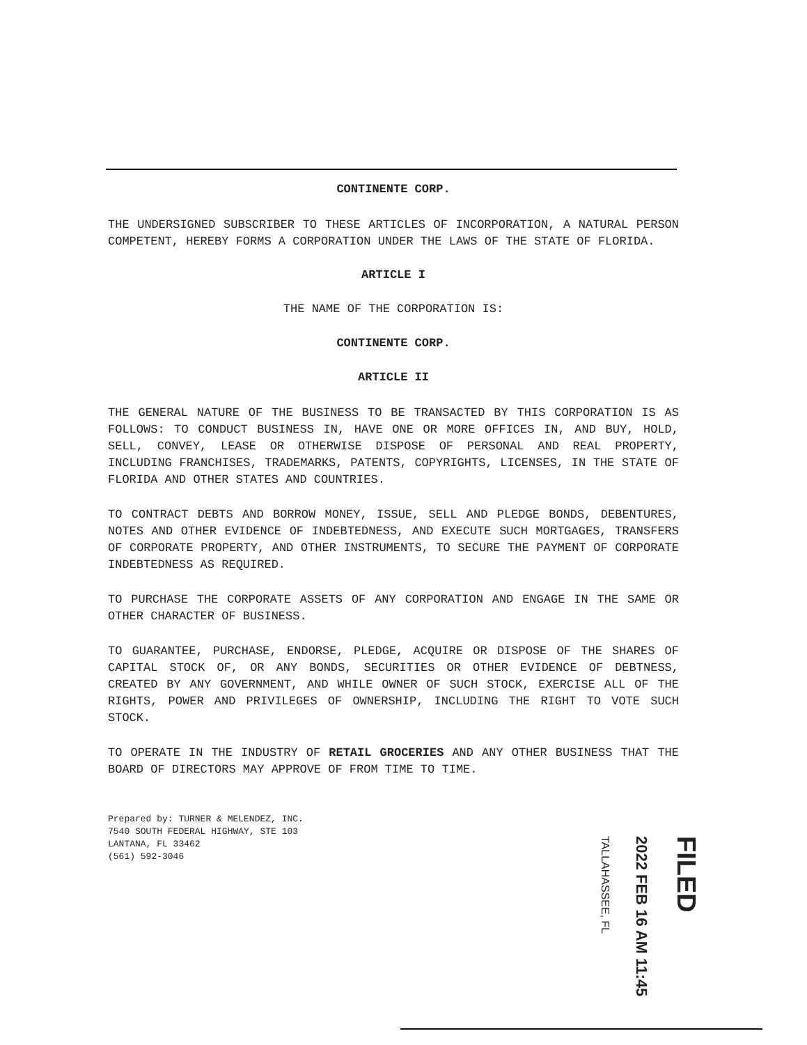CONTINENTE CORP.
THE UNDERSIGNED SUBSCRIBER TO THESE ARTICLES OF INCORPORATION, A NATURAL PERSON COMPETENT, HEREBY FORMS A CORPORATION UNDER THE LAWS OF THE STATE OF FLORIDA.
ARTICLE I
THE NAME OF THE CORPORATION IS:
CONTINENTE CORP.
ARTICLE II
THE GENERAL NATURE OF THE BUSINESS TO BE TRANSACTED BY THIS CORPORATION IS AS FOLLOWS: TO CONDUCT BUSINESS IN, HAVE ONE OR MORE OFFICES IN, AND BUY, HOLD, SELL, CONVEY, LEASE OR OTHERWISE DISPOSE OF PERSONAL AND REAL PROPERTY, INCLUDING FRANCHISES, TRADEMARKS, PATENTS, COPYRIGHTS, LICENSES, IN THE STATE OF FLORIDA AND OTHER STATES AND COUNTRIES.
TO CONTRACT DEBTS AND BORROW MONEY, ISSUE, SELL AND PLEDGE BONDS, DEBENTURES, NOTES AND OTHER EVIDENCE OF INDEBTEDNESS, AND EXECUTE SUCH MORTGAGES, TRANSFERS OF CORPORATE PROPERTY, AND OTHER INSTRUMENTS, TO SECURE THE PAYMENT OF CORPORATE INDEBTEDNESS AS REQUIRED.
TO PURCHASE THE CORPORATE ASSETS OF ANY CORPORATION AND ENGAGE IN THE SAME OR OTHER CHARACTER OF BUSINESS.
TO GUARANTEE, PURCHASE, ENDORSE, PLEDGE, ACQUIRE OR DISPOSE OF THE SHARES OF CAPITAL STOCK OF, OR ANY BONDS, SECURITIES OR OTHER EVIDENCE OF DEBTNESS, CREATED BY ANY GOVERNMENT, AND WHILE OWNER OF SUCH STOCK, EXERCISE ALL OF THE RIGHTS, POWER AND PRIVILEGES OF OWNERSHIP, INCLUDING THE RIGHT TO VOTE SUCH STOCK.
TO OPERATE IN THE INDUSTRY OF RETAIL GROCERIES AND ANY OTHER BUSINESS THAT THE BOARD OF DIRECTORS MAY APPROVE OF FROM TIME TO TIME.
Prepared by: TURNER & MELENDEZ, INC.
7540 SOUTH FEDERAL HIGHWAY, STE 103
LANTANA, FL 33462
(561) 592-3046
FILED
2022 FEB 16 AM 11:45
TALLAHASSEE, FL